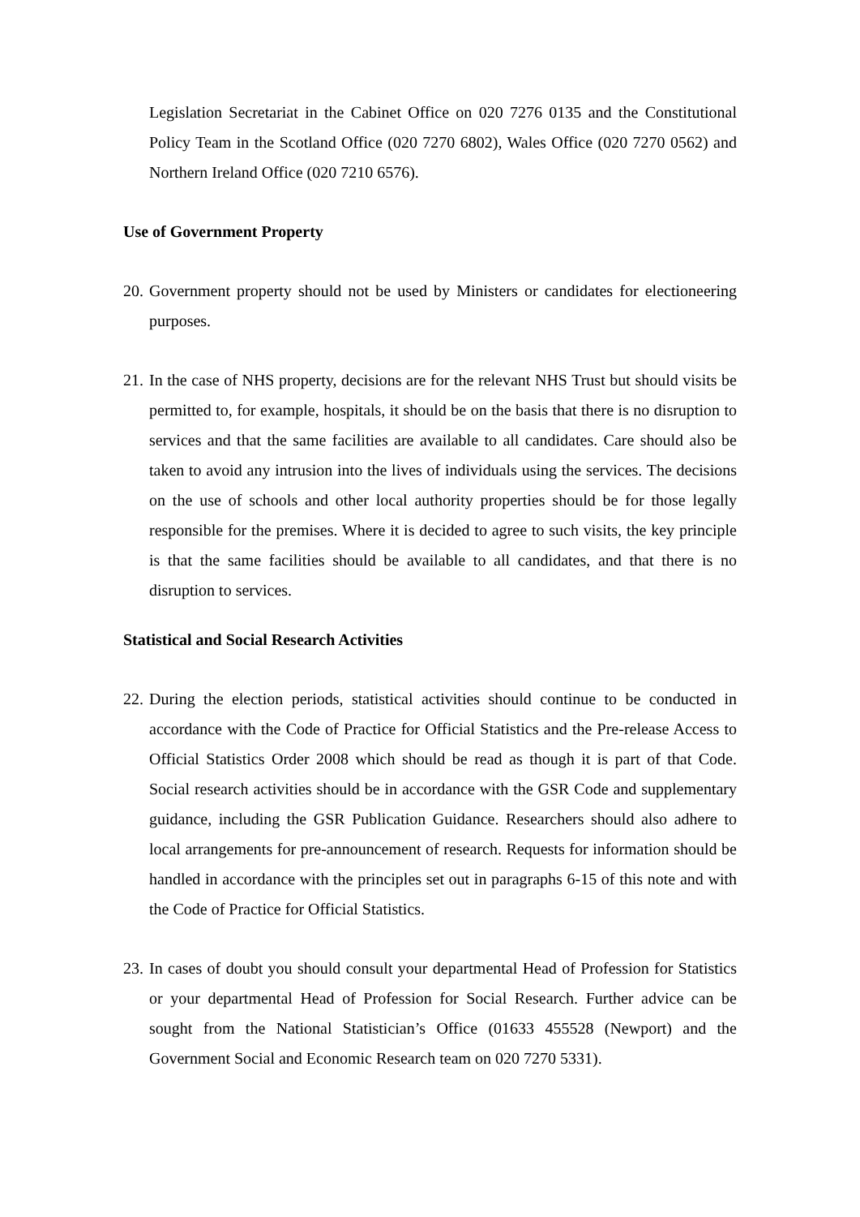Legislation Secretariat in the Cabinet Office on 020 7276 0135 and the Constitutional Policy Team in the Scotland Office (020 7270 6802), Wales Office (020 7270 0562) and Northern Ireland Office (020 7210 6576).
Use of Government Property
20. Government property should not be used by Ministers or candidates for electioneering purposes.
21. In the case of NHS property, decisions are for the relevant NHS Trust but should visits be permitted to, for example, hospitals, it should be on the basis that there is no disruption to services and that the same facilities are available to all candidates. Care should also be taken to avoid any intrusion into the lives of individuals using the services. The decisions on the use of schools and other local authority properties should be for those legally responsible for the premises. Where it is decided to agree to such visits, the key principle is that the same facilities should be available to all candidates, and that there is no disruption to services.
Statistical and Social Research Activities
22. During the election periods, statistical activities should continue to be conducted in accordance with the Code of Practice for Official Statistics and the Pre-release Access to Official Statistics Order 2008 which should be read as though it is part of that Code. Social research activities should be in accordance with the GSR Code and supplementary guidance, including the GSR Publication Guidance. Researchers should also adhere to local arrangements for pre-announcement of research. Requests for information should be handled in accordance with the principles set out in paragraphs 6-15 of this note and with the Code of Practice for Official Statistics.
23. In cases of doubt you should consult your departmental Head of Profession for Statistics or your departmental Head of Profession for Social Research. Further advice can be sought from the National Statistician’s Office (01633 455528 (Newport) and the Government Social and Economic Research team on 020 7270 5331).